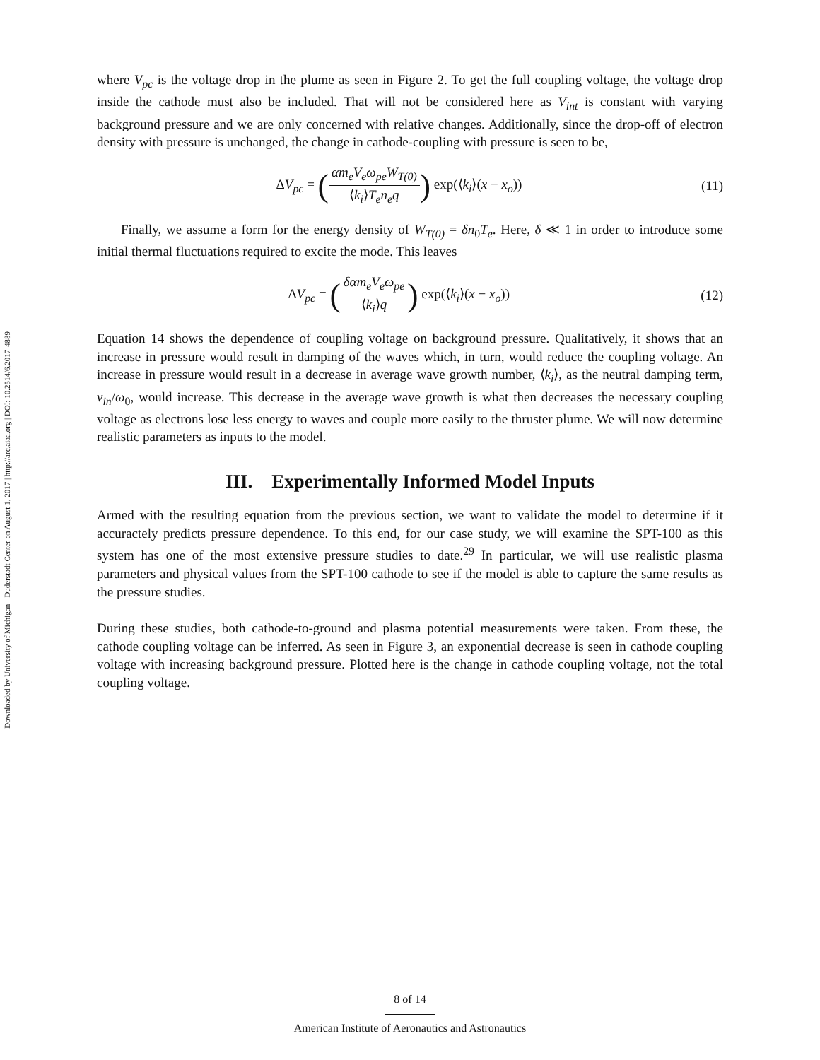Downloaded by University of Michigan - Duderstadt Center on August 1, 2017 | http://arc.aiaa.org | DOI: 10.2514/6.2017-4889
where V<sub>pc</sub> is the voltage drop in the plume as seen in Figure 2. To get the full coupling voltage, the voltage drop inside the cathode must also be included. That will not be considered here as V<sub>int</sub> is constant with varying background pressure and we are only concerned with relative changes. Additionally, since the drop-off of electron density with pressure is unchanged, the change in cathode-coupling with pressure is seen to be,
ΔV<sub>pc</sub> = (αm<sub>e</sub>V<sub>e</sub>ω<sub>pe</sub>W<sub>T(0)</sub> ⟨k<sub>i</sub>⟩T<sub>e</sub>n<sub>e</sub>q) exp(⟨k<sub>i</sub>⟩(x − x<sub>o</sub>))
(11)
Finally, we assume a form for the energy density of W<sub>T(0)</sub> = δn<sub>0</sub>T<sub>e</sub>. Here, δ ≪ 1 in order to introduce some initial thermal fluctuations required to excite the mode. This leaves
ΔV<sub>pc</sub> = (δαm<sub>e</sub>V<sub>e</sub>ω<sub>pe</sub> ⟨k<sub>i</sub>⟩q) exp(⟨k<sub>i</sub>⟩(x − x<sub>o</sub>))
(12)
Equation 14 shows the dependence of coupling voltage on background pressure. Qualitatively, it shows that an increase in pressure would result in damping of the waves which, in turn, would reduce the coupling voltage. An increase in pressure would result in a decrease in average wave growth number, ⟨k<sub>i</sub>⟩, as the neutral damping term, ν<sub>in</sub>/ω<sub>0</sub>, would increase. This decrease in the average wave growth is what then decreases the necessary coupling voltage as electrons lose less energy to waves and couple more easily to the thruster plume. We will now determine realistic parameters as inputs to the model.
III. Experimentally Informed Model Inputs
Armed with the resulting equation from the previous section, we want to validate the model to determine if it accuractely predicts pressure dependence. To this end, for our case study, we will examine the SPT-100 as this system has one of the most extensive pressure studies to date.<sup>29</sup> In particular, we will use realistic plasma parameters and physical values from the SPT-100 cathode to see if the model is able to capture the same results as the pressure studies.
During these studies, both cathode-to-ground and plasma potential measurements were taken. From these, the cathode coupling voltage can be inferred. As seen in Figure 3, an exponential decrease is seen in cathode coupling voltage with increasing background pressure. Plotted here is the change in cathode coupling voltage, not the total coupling voltage.
8 of 14
American Institute of Aeronautics and Astronautics